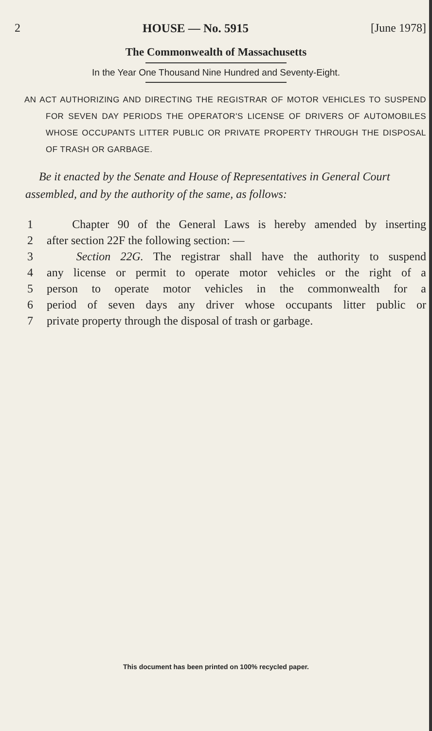2 HOUSE — No. 5915 [June 1978]
The Commonwealth of Massachusetts
In the Year One Thousand Nine Hundred and Seventy-Eight.
AN ACT AUTHORIZING AND DIRECTING THE REGISTRAR OF MOTOR VEHICLES TO SUSPEND FOR SEVEN DAY PERIODS THE OPERATOR'S LICENSE OF DRIVERS OF AUTOMOBILES WHOSE OCCUPANTS LITTER PUBLIC OR PRIVATE PROPERTY THROUGH THE DISPOSAL OF TRASH OR GARBAGE.
Be it enacted by the Senate and House of Representatives in General Court assembled, and by the authority of the same, as follows:
1 Chapter 90 of the General Laws is hereby amended by inserting
2 after section 22F the following section: —
3 Section 22G. The registrar shall have the authority to suspend
4 any license or permit to operate motor vehicles or the right of a
5 person to operate motor vehicles in the commonwealth for a
6 period of seven days any driver whose occupants litter public or
7 private property through the disposal of trash or garbage.
This document has been printed on 100% recycled paper.